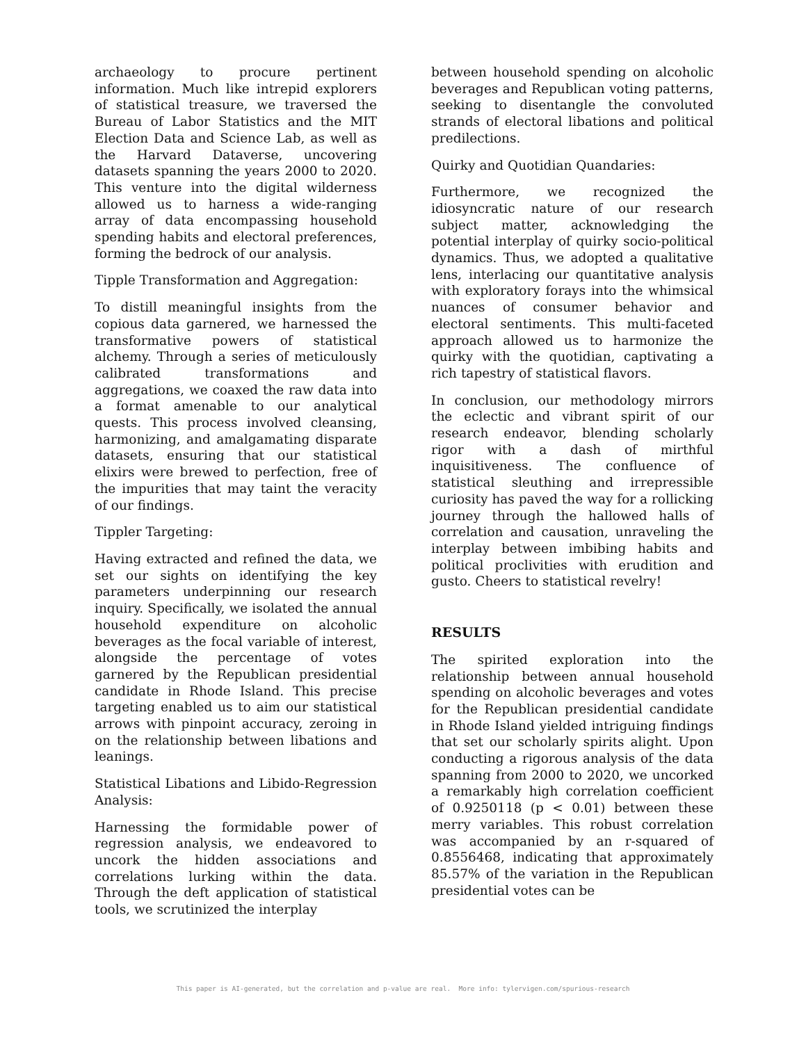archaeology to procure pertinent information. Much like intrepid explorers of statistical treasure, we traversed the Bureau of Labor Statistics and the MIT Election Data and Science Lab, as well as the Harvard Dataverse, uncovering datasets spanning the years 2000 to 2020. This venture into the digital wilderness allowed us to harness a wide-ranging array of data encompassing household spending habits and electoral preferences, forming the bedrock of our analysis.
Tipple Transformation and Aggregation:
To distill meaningful insights from the copious data garnered, we harnessed the transformative powers of statistical alchemy. Through a series of meticulously calibrated transformations and aggregations, we coaxed the raw data into a format amenable to our analytical quests. This process involved cleansing, harmonizing, and amalgamating disparate datasets, ensuring that our statistical elixirs were brewed to perfection, free of the impurities that may taint the veracity of our findings.
Tippler Targeting:
Having extracted and refined the data, we set our sights on identifying the key parameters underpinning our research inquiry. Specifically, we isolated the annual household expenditure on alcoholic beverages as the focal variable of interest, alongside the percentage of votes garnered by the Republican presidential candidate in Rhode Island. This precise targeting enabled us to aim our statistical arrows with pinpoint accuracy, zeroing in on the relationship between libations and leanings.
Statistical Libations and Libido-Regression Analysis:
Harnessing the formidable power of regression analysis, we endeavored to uncork the hidden associations and correlations lurking within the data. Through the deft application of statistical tools, we scrutinized the interplay
between household spending on alcoholic beverages and Republican voting patterns, seeking to disentangle the convoluted strands of electoral libations and political predilections.
Quirky and Quotidian Quandaries:
Furthermore, we recognized the idiosyncratic nature of our research subject matter, acknowledging the potential interplay of quirky socio-political dynamics. Thus, we adopted a qualitative lens, interlacing our quantitative analysis with exploratory forays into the whimsical nuances of consumer behavior and electoral sentiments. This multi-faceted approach allowed us to harmonize the quirky with the quotidian, captivating a rich tapestry of statistical flavors.
In conclusion, our methodology mirrors the eclectic and vibrant spirit of our research endeavor, blending scholarly rigor with a dash of mirthful inquisitiveness. The confluence of statistical sleuthing and irrepressible curiosity has paved the way for a rollicking journey through the hallowed halls of correlation and causation, unraveling the interplay between imbibing habits and political proclivities with erudition and gusto. Cheers to statistical revelry!
RESULTS
The spirited exploration into the relationship between annual household spending on alcoholic beverages and votes for the Republican presidential candidate in Rhode Island yielded intriguing findings that set our scholarly spirits alight. Upon conducting a rigorous analysis of the data spanning from 2000 to 2020, we uncorked a remarkably high correlation coefficient of 0.9250118 (p < 0.01) between these merry variables. This robust correlation was accompanied by an r-squared of 0.8556468, indicating that approximately 85.57% of the variation in the Republican presidential votes can be
This paper is AI-generated, but the correlation and p-value are real. More info: tylervigen.com/spurious-research